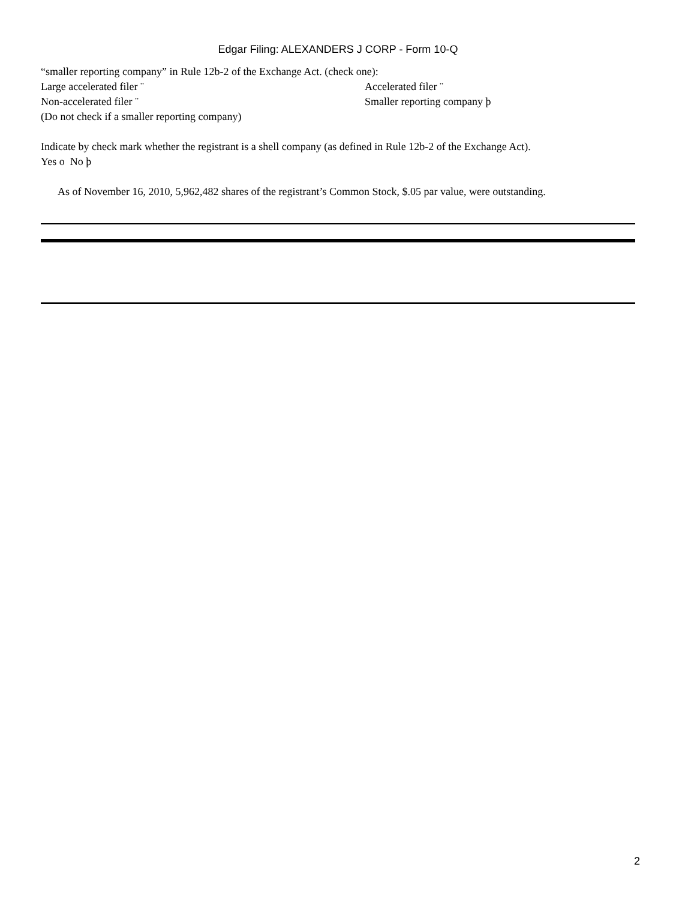Edgar Filing: ALEXANDERS J CORP - Form 10-Q
“smaller reporting company” in Rule 12b-2 of the Exchange Act. (check one):
| Large accelerated filer ¨ | Accelerated filer ¨ |
| Non-accelerated filer ¨ | Smaller reporting company þ |
| (Do not check if a smaller reporting company) | |
Indicate by check mark whether the registrant is a shell company (as defined in Rule 12b-2 of the Exchange Act).
Yes o No þ
As of November 16, 2010, 5,962,482 shares of the registrant’s Common Stock, $.05 par value, were outstanding.
2